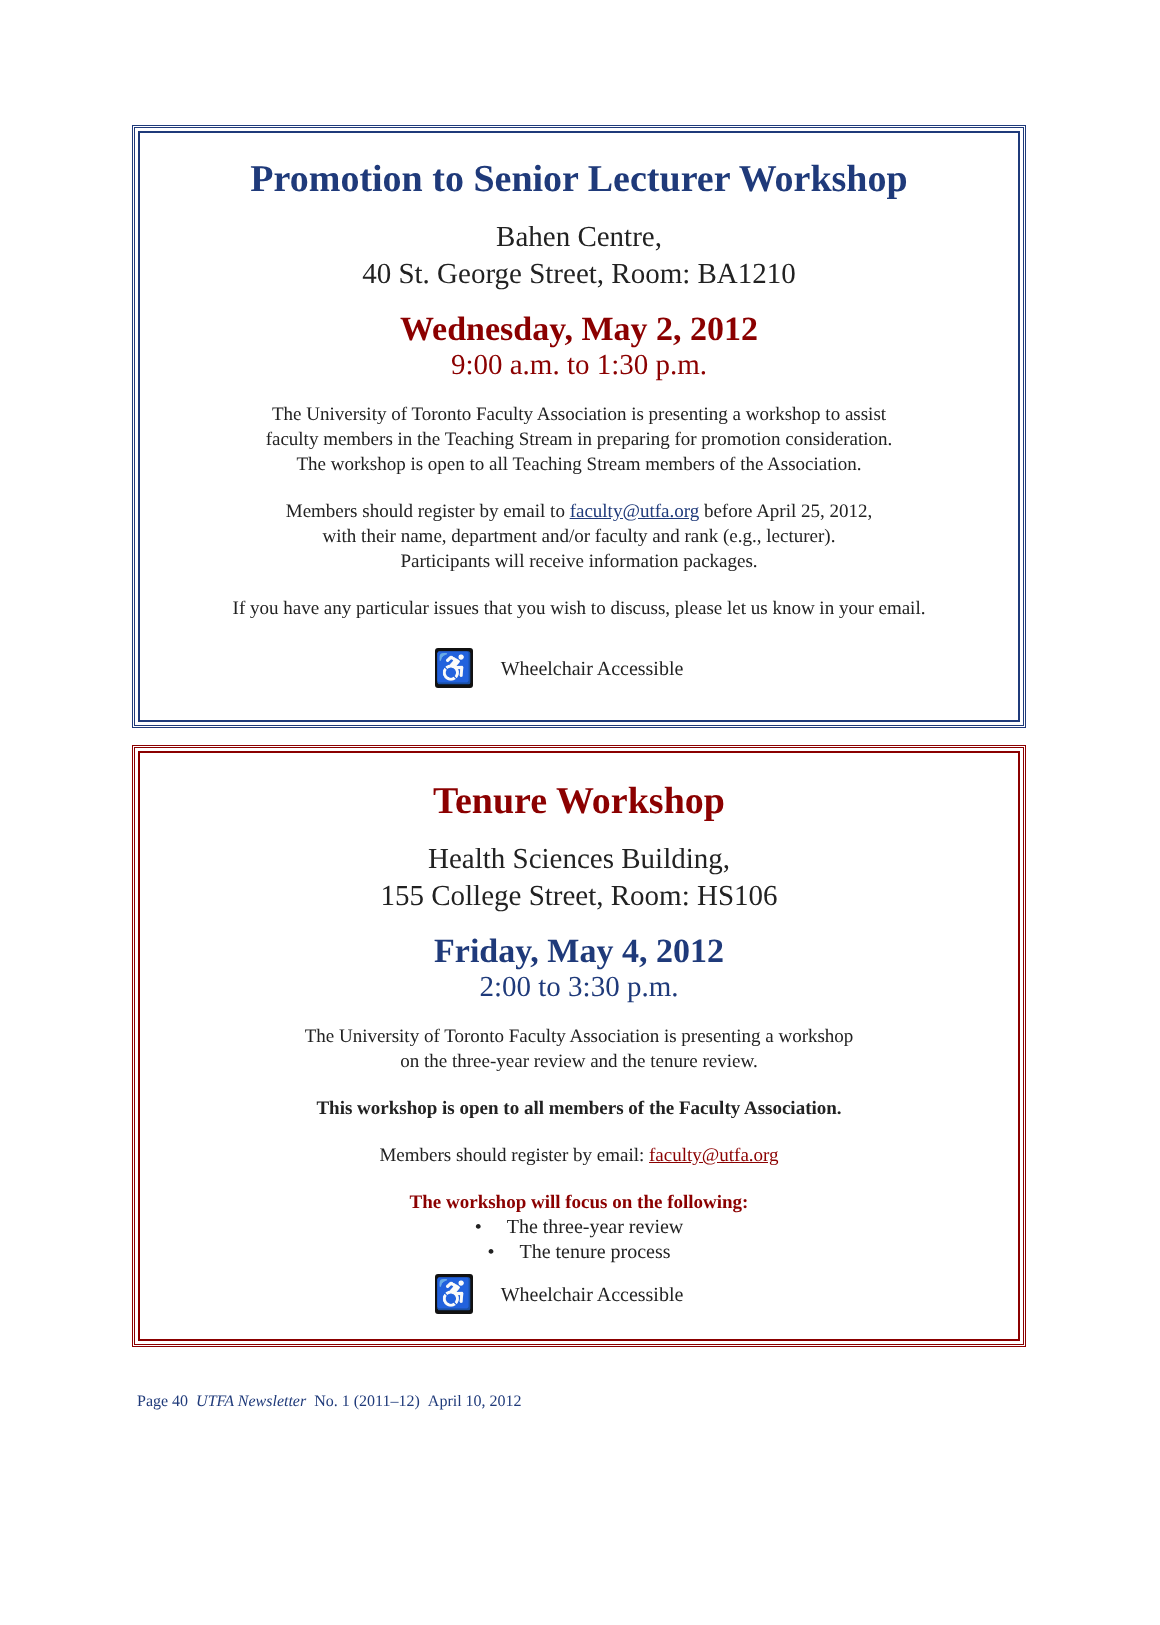Promotion to Senior Lecturer Workshop
Bahen Centre,
40 St. George Street, Room: BA1210
Wednesday, May 2, 2012
9:00 a.m. to 1:30 p.m.
The University of Toronto Faculty Association is presenting a workshop to assist
faculty members in the Teaching Stream in preparing for promotion consideration.
The workshop is open to all Teaching Stream members of the Association.
Members should register by email to faculty@utfa.org before April 25, 2012,
with their name, department and/or faculty and rank (e.g., lecturer).
Participants will receive information packages.
If you have any particular issues that you wish to discuss, please let us know in your email.
♿
Wheelchair Accessible
Tenure Workshop
Health Sciences Building,
155 College Street, Room: HS106
Friday, May 4, 2012
2:00 to 3:30 p.m.
The University of Toronto Faculty Association is presenting a workshop
on the three-year review and the tenure review.
This workshop is open to all members of the Faculty Association.
Members should register by email: faculty@utfa.org
The workshop will focus on the following:
• The three-year review
• The tenure process
♿
Wheelchair Accessible
Page 40 UTFA Newsletter No. 1 (2011–12) April 10, 2012